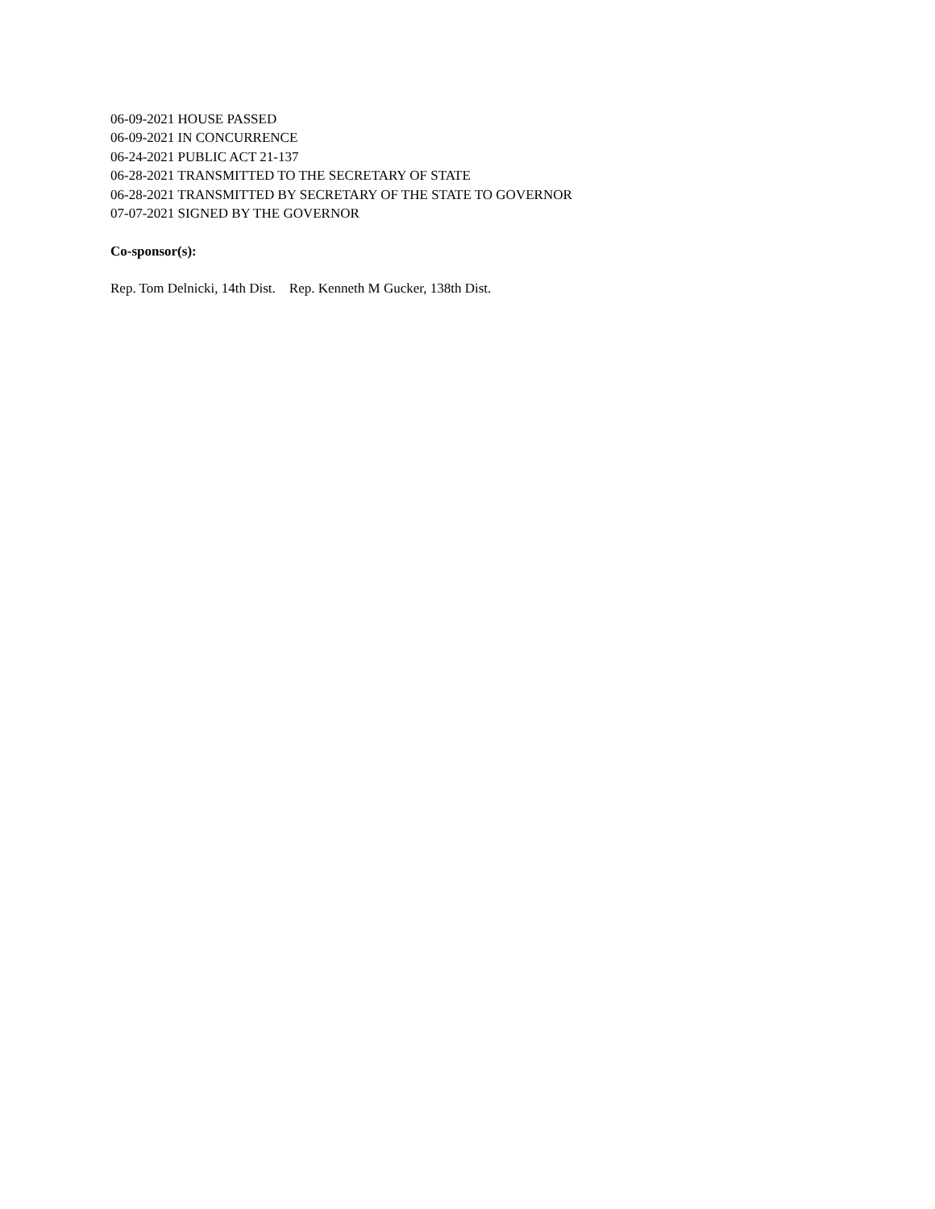06-09-2021 HOUSE PASSED
06-09-2021 IN CONCURRENCE
06-24-2021 PUBLIC ACT 21-137
06-28-2021 TRANSMITTED TO THE SECRETARY OF STATE
06-28-2021 TRANSMITTED BY SECRETARY OF THE STATE TO GOVERNOR
07-07-2021 SIGNED BY THE GOVERNOR
Co-sponsor(s):
Rep. Tom Delnicki, 14th Dist. Rep. Kenneth M Gucker, 138th Dist.